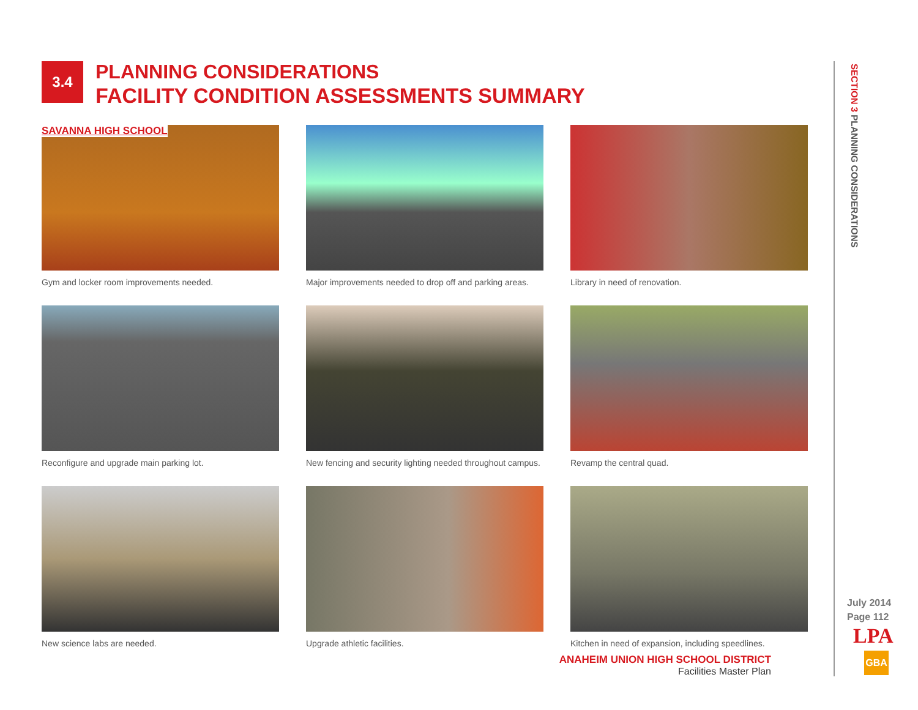3.4
PLANNING CONSIDERATIONS
FACILITY CONDITION ASSESSMENTS SUMMARY
SAVANNA HIGH SCHOOL
Gym and locker room improvements needed.
Major improvements needed to drop off and parking areas.
Library in need of renovation.
Reconfigure and upgrade main parking lot.
New fencing and security lighting needed throughout campus.
Revamp the central quad.
New science labs are needed.
Upgrade athletic facilities.
Kitchen in need of expansion, including speedlines.
ANAHEIM UNION HIGH SCHOOL DISTRICT
Facilities Master Plan
SECTION 3 PLANNING CONSIDERATIONS
July 2014
Page 112
LPA
GBA